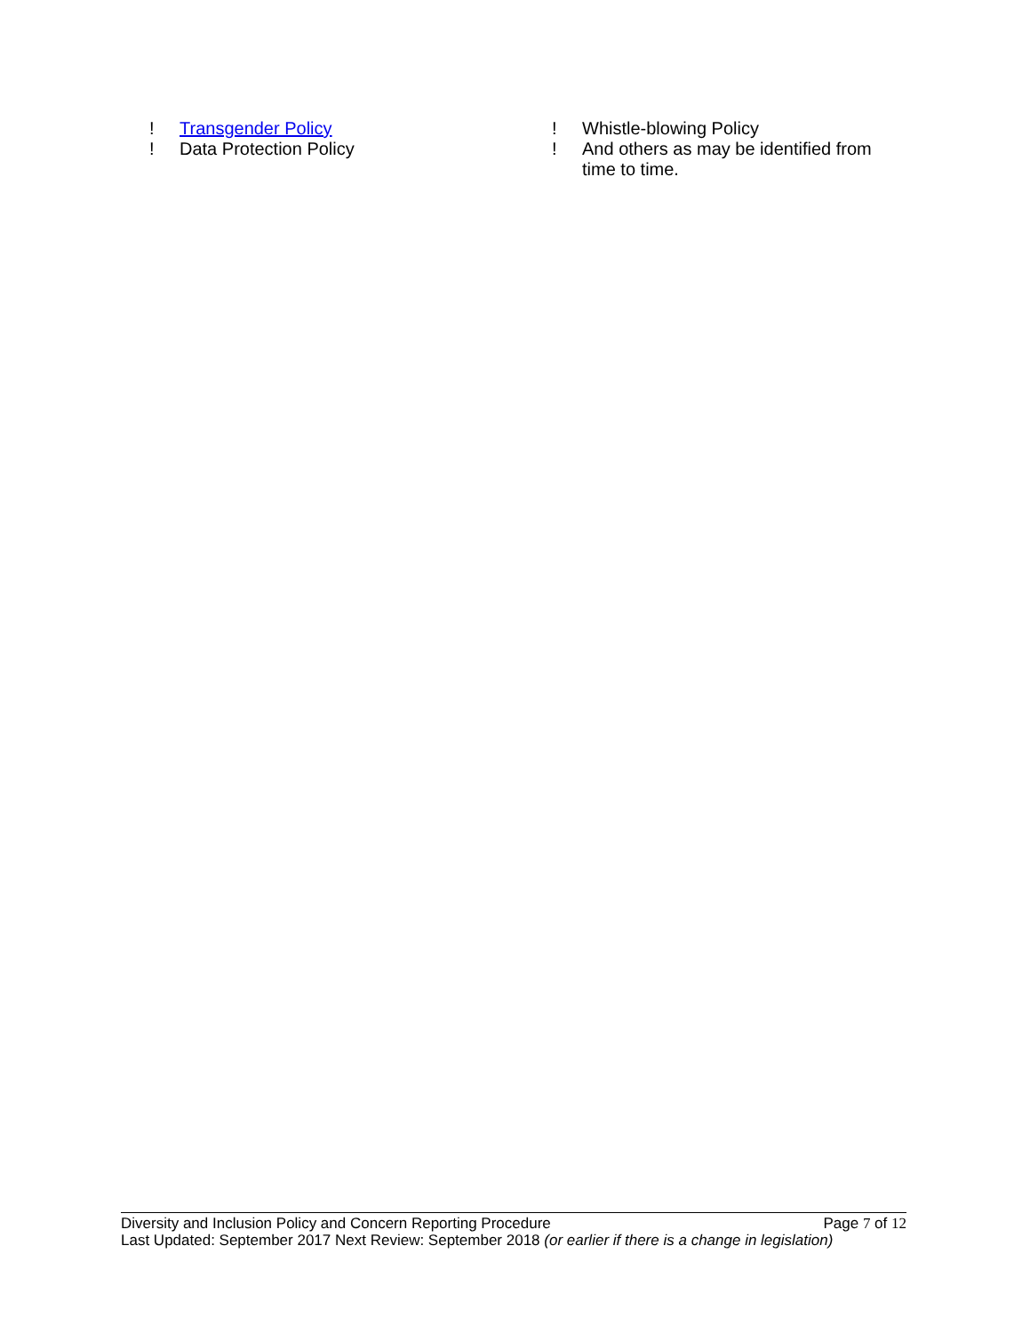! Transgender Policy
! Data Protection Policy
! Whistle-blowing Policy
! And others as may be identified from time to time.
Diversity and Inclusion Policy and Concern Reporting Procedure Page 7 of 12
Last Updated: September 2017 Next Review: September 2018 (or earlier if there is a change in legislation)